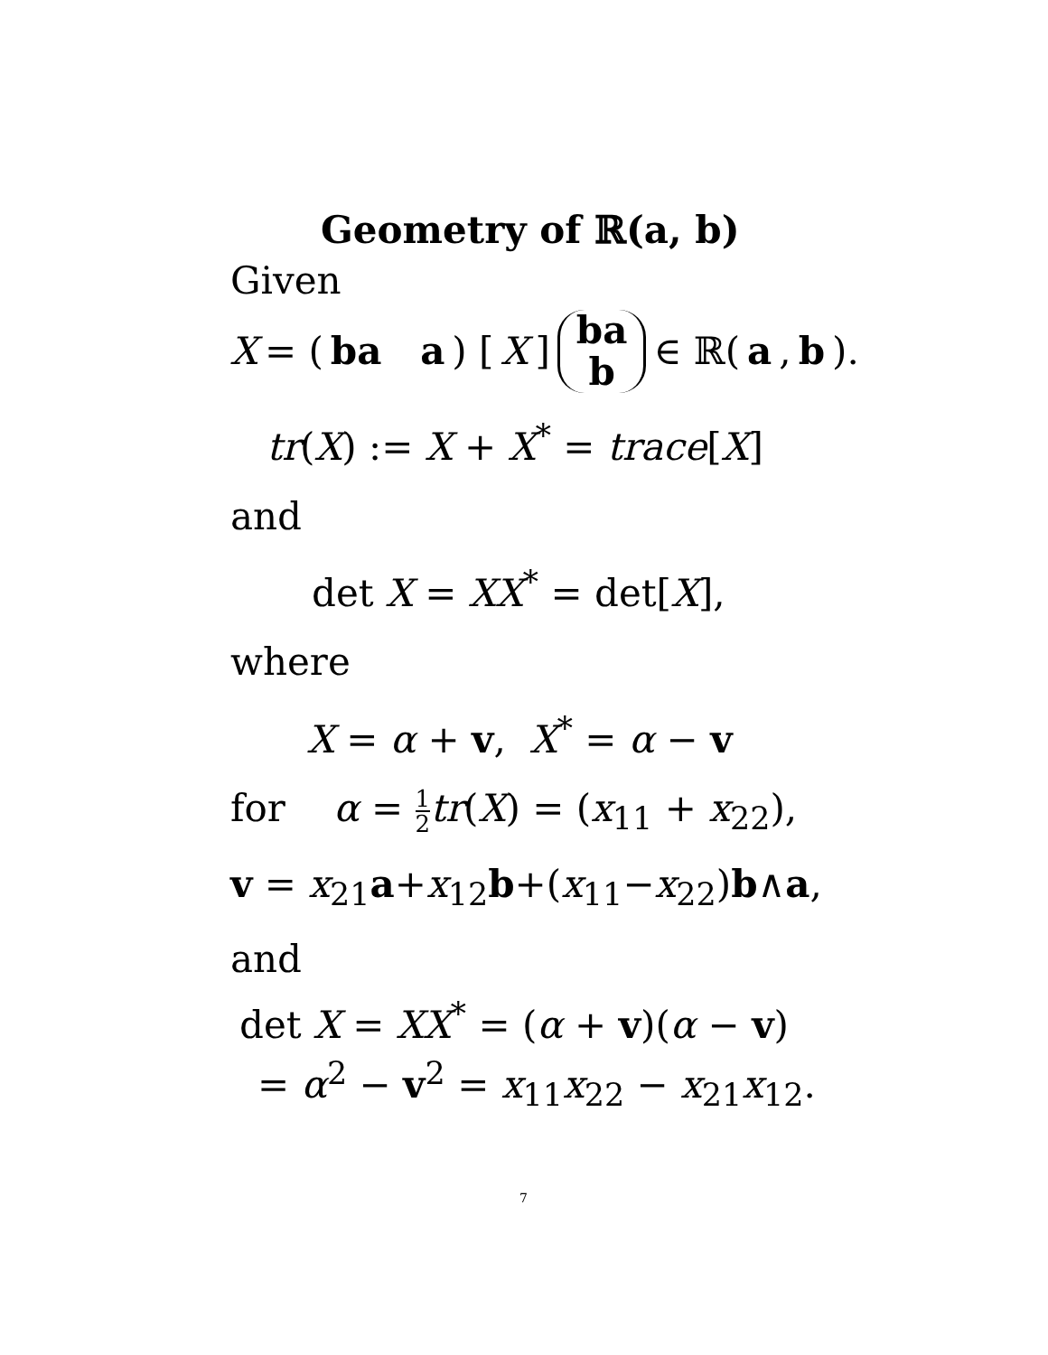Geometry of ℝ(a, b)
Given
X = ( ba a ) [X] ba b ∈ ℝ(a, b).
tr(X) := X + X<sup>*</sup> = trace[X]
and
det X = XX<sup>*</sup> = det[X],
where
X = α + v, X<sup>*</sup> = α − v
for α = 1 2 tr(X) = (x<sub>11</sub> + x<sub>22</sub>),
v = x<sub>21</sub>a+x<sub>12</sub>b+(x<sub>11</sub>−x<sub>22</sub>)b∧a,
and
det X = XX<sup>*</sup> = (α + v)(α − v)
= α<sup>2</sup> − v<sup>2</sup> = x<sub>11</sub>x<sub>22</sub> − x<sub>21</sub>x<sub>12</sub>.
7